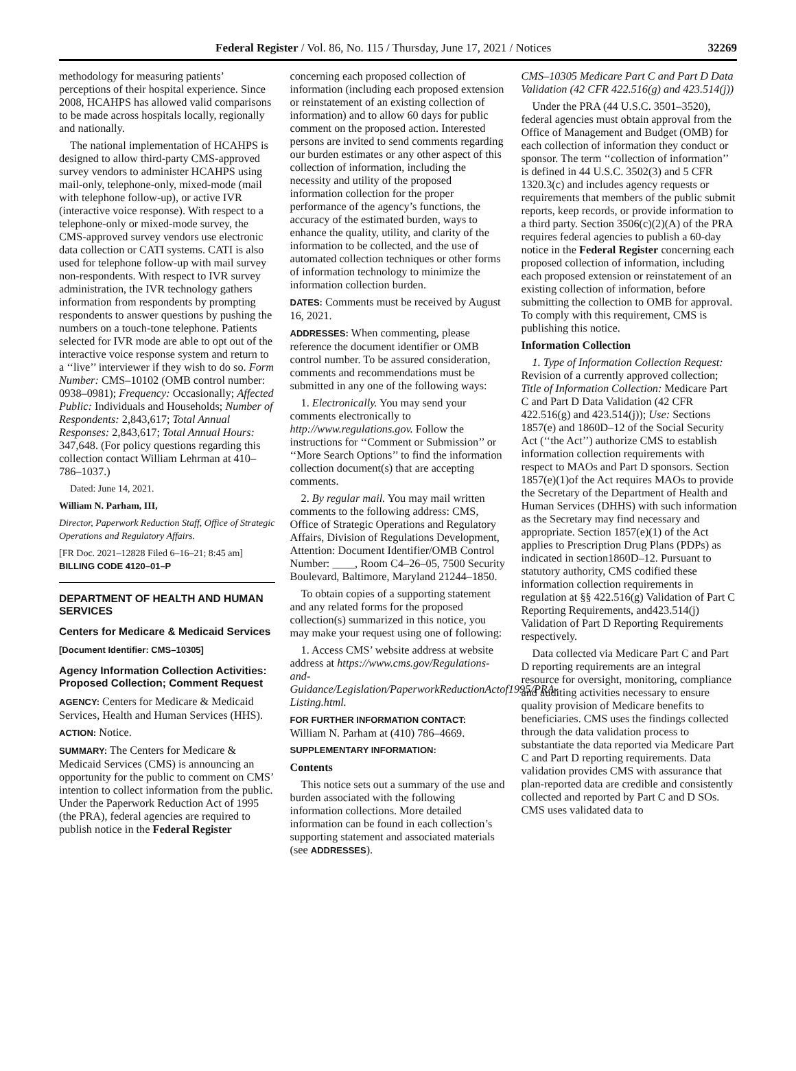Federal Register / Vol. 86, No. 115 / Thursday, June 17, 2021 / Notices 32269
methodology for measuring patients’ perceptions of their hospital experience. Since 2008, HCAHPS has allowed valid comparisons to be made across hospitals locally, regionally and nationally.
The national implementation of HCAHPS is designed to allow third-party CMS-approved survey vendors to administer HCAHPS using mail-only, telephone-only, mixed-mode (mail with telephone follow-up), or active IVR (interactive voice response). With respect to a telephone-only or mixed-mode survey, the CMS-approved survey vendors use electronic data collection or CATI systems. CATI is also used for telephone follow-up with mail survey non-respondents. With respect to IVR survey administration, the IVR technology gathers information from respondents by prompting respondents to answer questions by pushing the numbers on a touch-tone telephone. Patients selected for IVR mode are able to opt out of the interactive voice response system and return to a ‘‘live’’ interviewer if they wish to do so. Form Number: CMS–10102 (OMB control number: 0938–0981); Frequency: Occasionally; Affected Public: Individuals and Households; Number of Respondents: 2,843,617; Total Annual Responses: 2,843,617; Total Annual Hours: 347,648. (For policy questions regarding this collection contact William Lehrman at 410–786–1037.)
Dated: June 14, 2021.
William N. Parham, III,
Director, Paperwork Reduction Staff, Office of Strategic Operations and Regulatory Affairs.
[FR Doc. 2021–12828 Filed 6–16–21; 8:45 am]
BILLING CODE 4120–01–P
DEPARTMENT OF HEALTH AND HUMAN SERVICES
Centers for Medicare & Medicaid Services
[Document Identifier: CMS–10305]
Agency Information Collection Activities: Proposed Collection; Comment Request
AGENCY: Centers for Medicare & Medicaid Services, Health and Human Services (HHS).
ACTION: Notice.
SUMMARY: The Centers for Medicare & Medicaid Services (CMS) is announcing an opportunity for the public to comment on CMS’ intention to collect information from the public. Under the Paperwork Reduction Act of 1995 (the PRA), federal agencies are required to publish notice in the Federal Register
concerning each proposed collection of information (including each proposed extension or reinstatement of an existing collection of information) and to allow 60 days for public comment on the proposed action. Interested persons are invited to send comments regarding our burden estimates or any other aspect of this collection of information, including the necessity and utility of the proposed information collection for the proper performance of the agency’s functions, the accuracy of the estimated burden, ways to enhance the quality, utility, and clarity of the information to be collected, and the use of automated collection techniques or other forms of information technology to minimize the information collection burden.
DATES: Comments must be received by August 16, 2021.
ADDRESSES: When commenting, please reference the document identifier or OMB control number. To be assured consideration, comments and recommendations must be submitted in any one of the following ways:
1. Electronically. You may send your comments electronically to http://www.regulations.gov. Follow the instructions for ‘‘Comment or Submission’’ or ‘‘More Search Options’’ to find the information collection document(s) that are accepting comments.
2. By regular mail. You may mail written comments to the following address: CMS, Office of Strategic Operations and Regulatory Affairs, Division of Regulations Development, Attention: Document Identifier/OMB Control Number: ____, Room C4–26–05, 7500 Security Boulevard, Baltimore, Maryland 21244–1850.
To obtain copies of a supporting statement and any related forms for the proposed collection(s) summarized in this notice, you may make your request using one of following:
1. Access CMS’ website address at website address at https://www.cms.gov/Regulations-and-Guidance/Legislation/PaperworkReductionActof1995/PRA-Listing.html.
FOR FURTHER INFORMATION CONTACT:
William N. Parham at (410) 786–4669.
SUPPLEMENTARY INFORMATION:
Contents
This notice sets out a summary of the use and burden associated with the following information collections. More detailed information can be found in each collection’s supporting statement and associated materials (see ADDRESSES).
CMS–10305 Medicare Part C and Part D Data Validation (42 CFR 422.516(g) and 423.514(j))
Under the PRA (44 U.S.C. 3501–3520), federal agencies must obtain approval from the Office of Management and Budget (OMB) for each collection of information they conduct or sponsor. The term ‘‘collection of information’’ is defined in 44 U.S.C. 3502(3) and 5 CFR 1320.3(c) and includes agency requests or requirements that members of the public submit reports, keep records, or provide information to a third party. Section 3506(c)(2)(A) of the PRA requires federal agencies to publish a 60-day notice in the Federal Register concerning each proposed collection of information, including each proposed extension or reinstatement of an existing collection of information, before submitting the collection to OMB for approval. To comply with this requirement, CMS is publishing this notice.
Information Collection
1. Type of Information Collection Request: Revision of a currently approved collection; Title of Information Collection: Medicare Part C and Part D Data Validation (42 CFR 422.516(g) and 423.514(j)); Use: Sections 1857(e) and 1860D–12 of the Social Security Act (‘‘the Act’’) authorize CMS to establish information collection requirements with respect to MAOs and Part D sponsors. Section 1857(e)(1)of the Act requires MAOs to provide the Secretary of the Department of Health and Human Services (DHHS) with such information as the Secretary may find necessary and appropriate. Section 1857(e)(1) of the Act applies to Prescription Drug Plans (PDPs) as indicated in section1860D–12. Pursuant to statutory authority, CMS codified these information collection requirements in regulation at §§ 422.516(g) Validation of Part C Reporting Requirements, and423.514(j) Validation of Part D Reporting Requirements respectively.
Data collected via Medicare Part C and Part D reporting requirements are an integral resource for oversight, monitoring, compliance and auditing activities necessary to ensure quality provision of Medicare benefits to beneficiaries. CMS uses the findings collected through the data validation process to substantiate the data reported via Medicare Part C and Part D reporting requirements. Data validation provides CMS with assurance that plan-reported data are credible and consistently collected and reported by Part C and D SOs. CMS uses validated data to